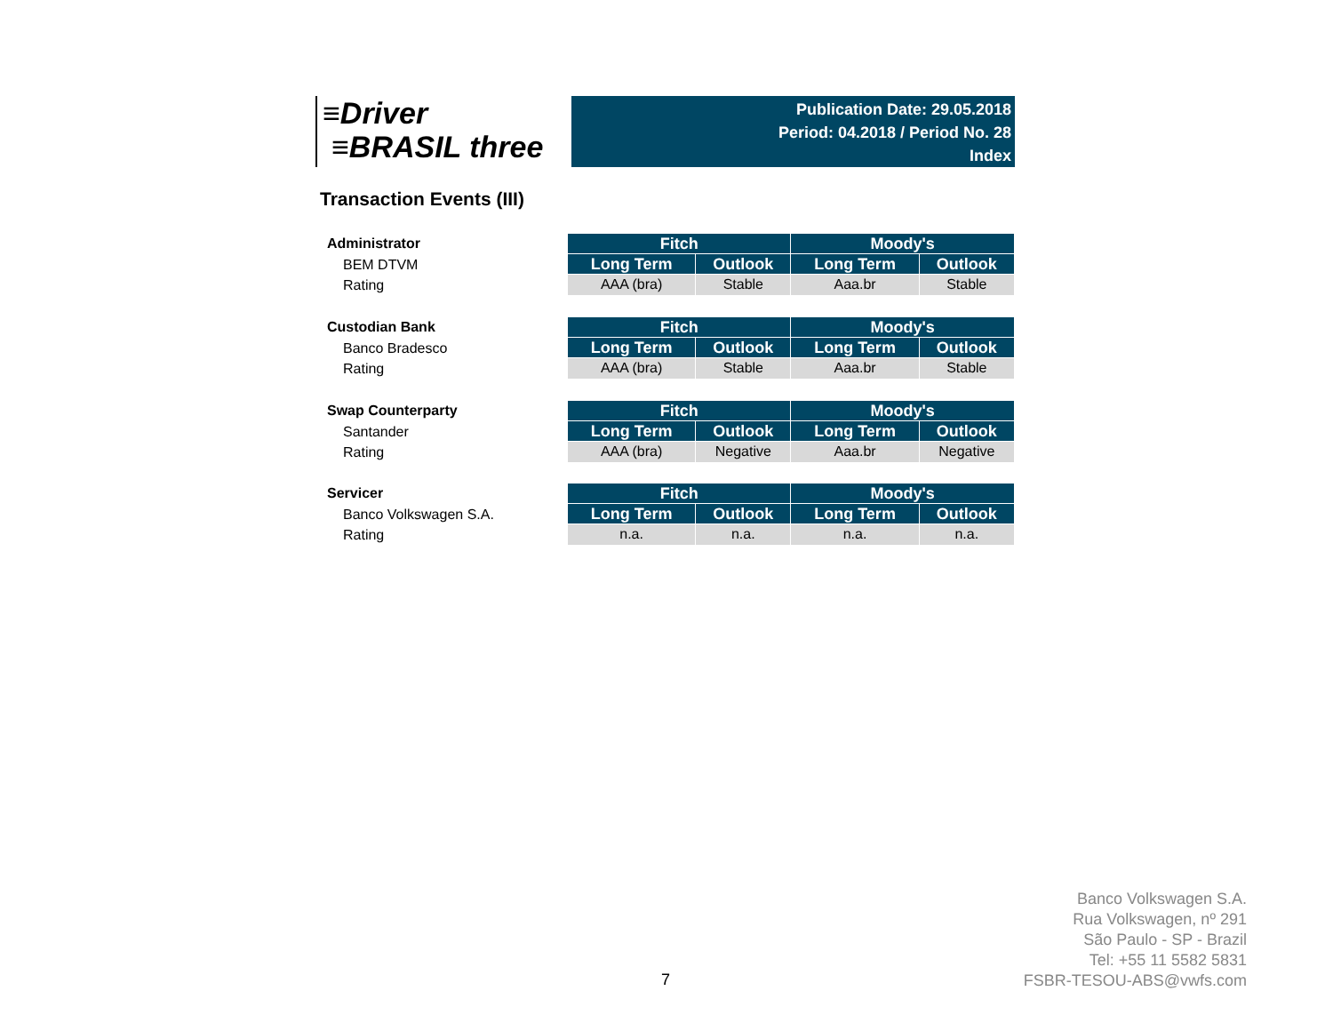≡Driver
≡BRASIL three
Publication Date: 29.05.2018
Period: 04.2018 / Period No. 28
Index
Transaction Events (III)
Administrator
BEM DTVM
Rating
| Fitch | | Moody's | |
| --- | --- | --- | --- |
| Long Term | Outlook | Long Term | Outlook |
| AAA (bra) | Stable | Aaa.br | Stable |
Custodian Bank
Banco Bradesco
Rating
| Fitch | | Moody's | |
| --- | --- | --- | --- |
| Long Term | Outlook | Long Term | Outlook |
| AAA (bra) | Stable | Aaa.br | Stable |
Swap Counterparty
Santander
Rating
| Fitch | | Moody's | |
| --- | --- | --- | --- |
| Long Term | Outlook | Long Term | Outlook |
| AAA (bra) | Negative | Aaa.br | Negative |
Servicer
Banco Volkswagen S.A.
Rating
| Fitch | | Moody's | |
| --- | --- | --- | --- |
| Long Term | Outlook | Long Term | Outlook |
| n.a. | n.a. | n.a. | n.a. |
7
Banco Volkswagen S.A.
Rua Volkswagen, nº 291
São Paulo - SP - Brazil
Tel: +55 11 5582 5831
FSBR-TESOU-ABS@vwfs.com